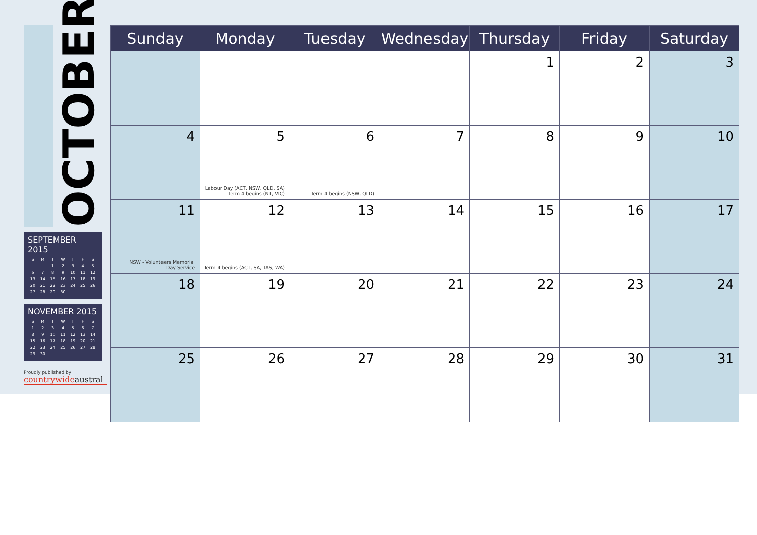OCTOBER
SEPTEMBER 2015
| S | M | T | W | T | F | S |
| --- | --- | --- | --- | --- | --- | --- |
| | | 1 | 2 | 3 | 4 | 5 |
| 6 | 7 | 8 | 9 | 10 | 11 | 12 |
| 13 | 14 | 15 | 16 | 17 | 18 | 19 |
| 20 | 21 | 22 | 23 | 24 | 25 | 26 |
| 27 | 28 | 29 | 30 | | | |
NOVEMBER 2015
| S | M | T | W | T | F | S |
| --- | --- | --- | --- | --- | --- | --- |
| 1 | 2 | 3 | 4 | 5 | 6 | 7 |
| 8 | 9 | 10 | 11 | 12 | 13 | 14 |
| 15 | 16 | 17 | 18 | 19 | 20 | 21 |
| 22 | 23 | 24 | 25 | 26 | 27 | 28 |
| 29 | 30 | | | | | |
Proudly published by
countrywideaustral
| Sunday | Monday | Tuesday | Wednesday | Thursday | Friday | Saturday |
| --- | --- | --- | --- | --- | --- | --- |
| | | | | 1 | 2 | 3 |
| 4 | 5 Labour Day (ACT, NSW, QLD, SA) Term 4 begins (NT, VIC) | 6 Term 4 begins (NSW, QLD) | 7 | 8 | 9 | 10 |
| 11 NSW - Volunteers Memorial Day Service | 12 Term 4 begins (ACT, SA, TAS, WA) | 13 | 14 | 15 | 16 | 17 |
| 18 | 19 | 20 | 21 | 22 | 23 | 24 |
| 25 | 26 | 27 | 28 | 29 | 30 | 31 |